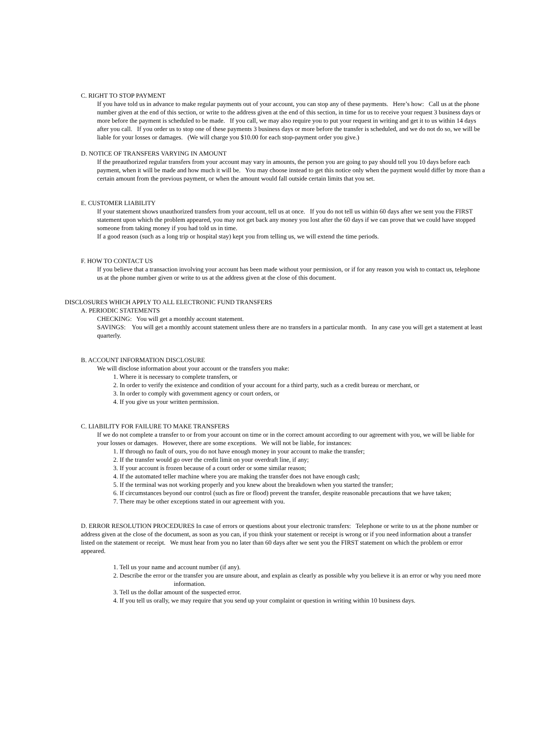C. RIGHT TO STOP PAYMENT
If you have told us in advance to make regular payments out of your account, you can stop any of these payments. Here’s how: Call us at the phone number given at the end of this section, or write to the address given at the end of this section, in time for us to receive your request 3 business days or more before the payment is scheduled to be made. If you call, we may also require you to put your request in writing and get it to us within 14 days after you call. If you order us to stop one of these payments 3 business days or more before the transfer is scheduled, and we do not do so, we will be liable for your losses or damages. (We will charge you $10.00 for each stop-payment order you give.)
D. NOTICE OF TRANSFERS VARYING IN AMOUNT
If the preauthorized regular transfers from your account may vary in amounts, the person you are going to pay should tell you 10 days before each payment, when it will be made and how much it will be. You may choose instead to get this notice only when the payment would differ by more than a certain amount from the previous payment, or when the amount would fall outside certain limits that you set.
E. CUSTOMER LIABILITY
If your statement shows unauthorized transfers from your account, tell us at once. If you do not tell us within 60 days after we sent you the FIRST statement upon which the problem appeared, you may not get back any money you lost after the 60 days if we can prove that we could have stopped someone from taking money if you had told us in time.
If a good reason (such as a long trip or hospital stay) kept you from telling us, we will extend the time periods.
F. HOW TO CONTACT US
If you believe that a transaction involving your account has been made without your permission, or if for any reason you wish to contact us, telephone us at the phone number given or write to us at the address given at the close of this document.
DISCLOSURES WHICH APPLY TO ALL ELECTRONIC FUND TRANSFERS
A. PERIODIC STATEMENTS
CHECKING: You will get a monthly account statement.
SAVINGS: You will get a monthly account statement unless there are no transfers in a particular month. In any case you will get a statement at least quarterly.
B. ACCOUNT INFORMATION DISCLOSURE
We will disclose information about your account or the transfers you make:
1. Where it is necessary to complete transfers, or
2. In order to verify the existence and condition of your account for a third party, such as a credit bureau or merchant, or
3. In order to comply with government agency or court orders, or
4. If you give us your written permission.
C. LIABILITY FOR FAILURE TO MAKE TRANSFERS
If we do not complete a transfer to or from your account on time or in the correct amount according to our agreement with you, we will be liable for your losses or damages. However, there are some exceptions. We will not be liable, for instances:
1. If through no fault of ours, you do not have enough money in your account to make the transfer;
2. If the transfer would go over the credit limit on your overdraft line, if any;
3. If your account is frozen because of a court order or some similar reason;
4. If the automated teller machine where you are making the transfer does not have enough cash;
5. If the terminal was not working properly and you knew about the breakdown when you started the transfer;
6. If circumstances beyond our control (such as fire or flood) prevent the transfer, despite reasonable precautions that we have taken;
7. There may be other exceptions stated in our agreement with you.
D. ERROR RESOLUTION PROCEDURES In case of errors or questions about your electronic transfers: Telephone or write to us at the phone number or address given at the close of the document, as soon as you can, if you think your statement or receipt is wrong or if you need information about a transfer listed on the statement or receipt. We must hear from you no later than 60 days after we sent you the FIRST statement on which the problem or error appeared.
1. Tell us your name and account number (if any).
2. Describe the error or the transfer you are unsure about, and explain as clearly as possible why you believe it is an error or why you need more information.
3. Tell us the dollar amount of the suspected error.
4. If you tell us orally, we may require that you send up your complaint or question in writing within 10 business days.